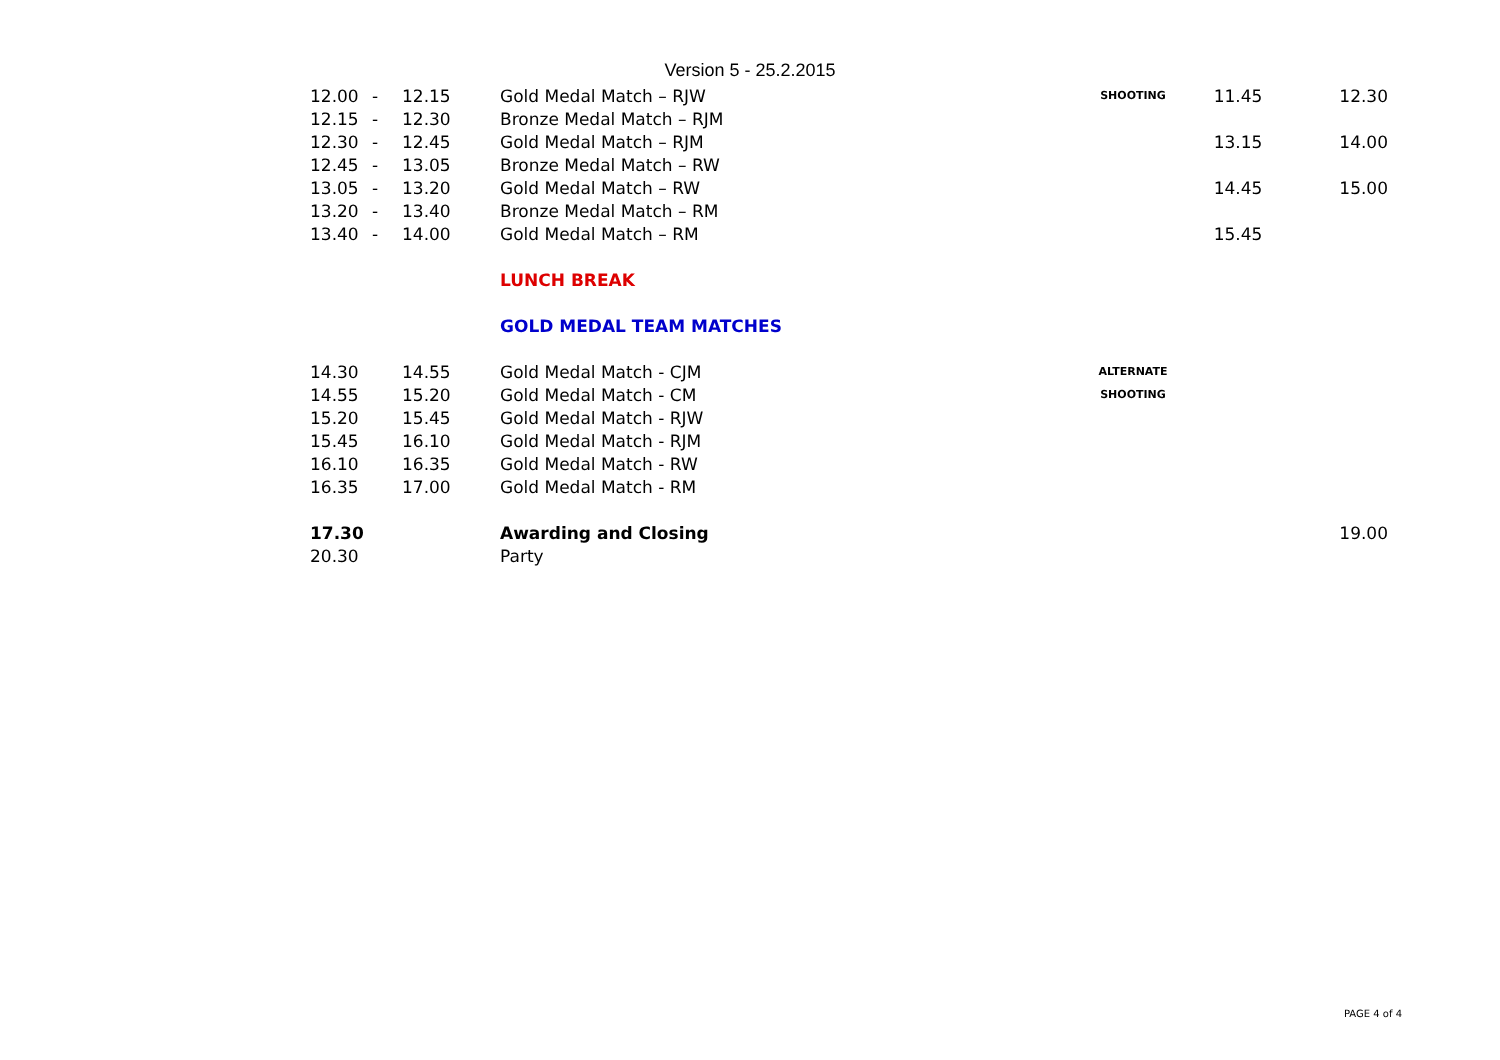Version 5 - 25.2.2015
| 12.00 | - | 12.15 | Gold Medal Match – RJW | SHOOTING | 11.45 | 12.30 |
| 12.15 | - | 12.30 | Bronze Medal Match – RJM | | | |
| 12.30 | - | 12.45 | Gold Medal Match – RJM | | 13.15 | 14.00 |
| 12.45 | - | 13.05 | Bronze Medal Match – RW | | | |
| 13.05 | - | 13.20 | Gold Medal Match – RW | | 14.45 | 15.00 |
| 13.20 | - | 13.40 | Bronze Medal Match – RM | | | |
| 13.40 | - | 14.00 | Gold Medal Match – RM | | 15.45 | |
| | | | LUNCH BREAK | | | |
| | | | GOLD MEDAL TEAM MATCHES | | | |
| 14.30 | | 14.55 | Gold Medal Match - CJM | ALTERNATE | | |
| 14.55 | | 15.20 | Gold Medal Match - CM | SHOOTING | | |
| 15.20 | | 15.45 | Gold Medal Match - RJW | | | |
| 15.45 | | 16.10 | Gold Medal Match - RJM | | | |
| 16.10 | | 16.35 | Gold Medal Match - RW | | | |
| 16.35 | | 17.00 | Gold Medal Match - RM | | | |
| 17.30 | | | Awarding and Closing | | | 19.00 |
| 20.30 | | | Party | | | |
PAGE 4 of 4